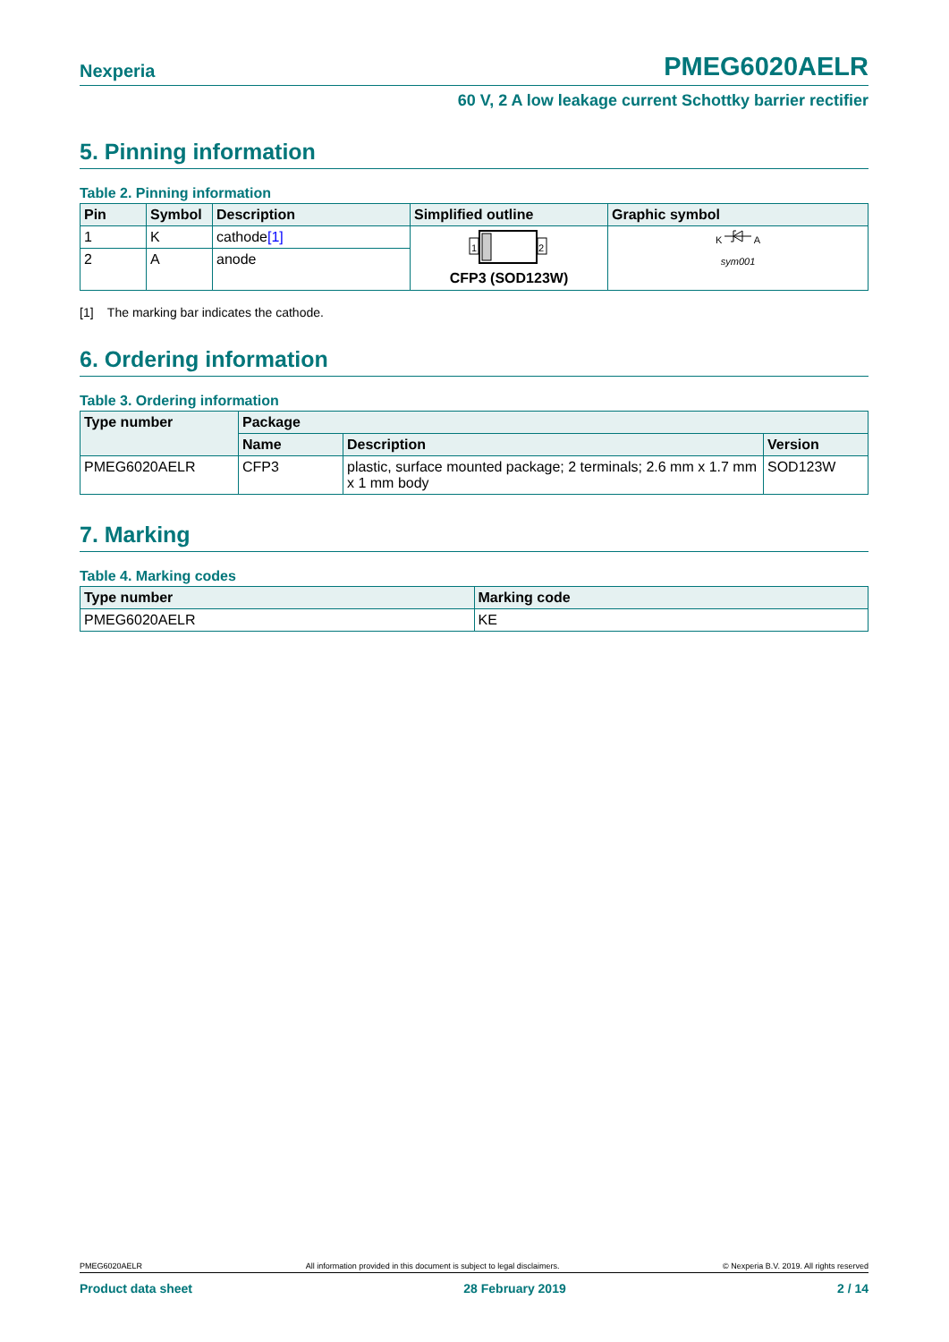Nexperia PMEG6020AELR
60 V, 2 A low leakage current Schottky barrier rectifier
5. Pinning information
Table 2. Pinning information
| Pin | Symbol | Description | Simplified outline | Graphic symbol |
| --- | --- | --- | --- | --- |
| 1 | K | cathode<sup>[1]</sup> | 1 2 CFP3 (SOD123W) | K A sym001 |
| 2 | A | anode | | |
[1] The marking bar indicates the cathode.
6. Ordering information
Table 3. Ordering information
| Type number | Package | | |
| --- | --- | --- | --- |
| | Name | Description | Version |
| PMEG6020AELR | CFP3 | plastic, surface mounted package; 2 terminals; 2.6 mm x 1.7 mm x 1 mm body | SOD123W |
7. Marking
Table 4. Marking codes
| Type number | Marking code |
| --- | --- |
| PMEG6020AELR | KE |
PMEG6020AELR All information provided in this document is subject to legal disclaimers. © Nexperia B.V. 2019. All rights reserved
Product data sheet 28 February 2019 2 / 14